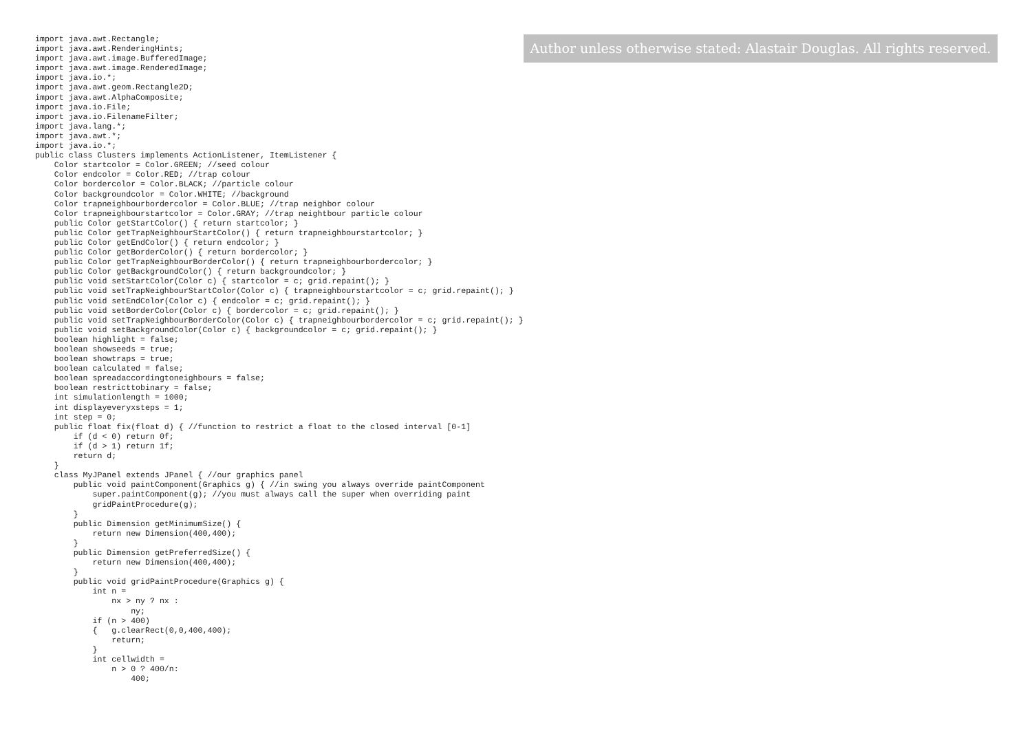Author unless otherwise stated: Alastair Douglas. All rights reserved.
import java.awt.Rectangle;
import java.awt.RenderingHints;
import java.awt.image.BufferedImage;
import java.awt.image.RenderedImage;
import java.io.*;
import java.awt.geom.Rectangle2D;
import java.awt.AlphaComposite;
import java.io.File;
import java.io.FilenameFilter;
import java.lang.*;
import java.awt.*;
import java.io.*;
public class Clusters implements ActionListener, ItemListener {
    Color startcolor = Color.GREEN; //seed colour
    Color endcolor = Color.RED; //trap colour
    Color bordercolor = Color.BLACK; //particle colour
    Color backgroundcolor = Color.WHITE; //background
    Color trapneighbourbordercolor = Color.BLUE; //trap neighbor colour
    Color trapneighbourstartcolor = Color.GRAY; //trap neightbour particle colour
    public Color getStartColor() { return startcolor; }
    public Color getTrapNeighbourStartColor() { return trapneighbourstartcolor; }
    public Color getEndColor() { return endcolor; }
    public Color getBorderColor() { return bordercolor; }
    public Color getTrapNeighbourBorderColor() { return trapneighbourbordercolor; }
    public Color getBackgroundColor() { return backgroundcolor; }
    public void setStartColor(Color c) { startcolor = c; grid.repaint(); }
    public void setTrapNeighbourStartColor(Color c) { trapneighbourstartcolor = c; grid.repaint(); }
    public void setEndColor(Color c) { endcolor = c; grid.repaint(); }
    public void setBorderColor(Color c) { bordercolor = c; grid.repaint(); }
    public void setTrapNeighbourBorderColor(Color c) { trapneighbourbordercolor = c; grid.repaint(); }
    public void setBackgroundColor(Color c) { backgroundcolor = c; grid.repaint(); }
    boolean highlight = false;
    boolean showseeds = true;
    boolean showtraps = true;
    boolean calculated = false;
    boolean spreadaccordingtoneighbours = false;
    boolean restricttobinary = false;
    int simulationlength = 1000;
    int displayeveryxsteps = 1;
    int step = 0;
    public float fix(float d) { //function to restrict a float to the closed interval [0-1]
        if (d < 0) return 0f;
        if (d > 1) return 1f;
        return d;
    }
    class MyJPanel extends JPanel { //our graphics panel
        public void paintComponent(Graphics g) { //in swing you always override paintComponent
            super.paintComponent(g); //you must always call the super when overriding paint
            gridPaintProcedure(g);
        }
        public Dimension getMinimumSize() {
            return new Dimension(400,400);
        }
        public Dimension getPreferredSize() {
            return new Dimension(400,400);
        }
        public void gridPaintProcedure(Graphics g) {
            int n =
                nx > ny ? nx :
                    ny;
            if (n > 400)
            {   g.clearRect(0,0,400,400);
                return;
            }
            int cellwidth =
                n > 0 ? 400/n:
                    400;